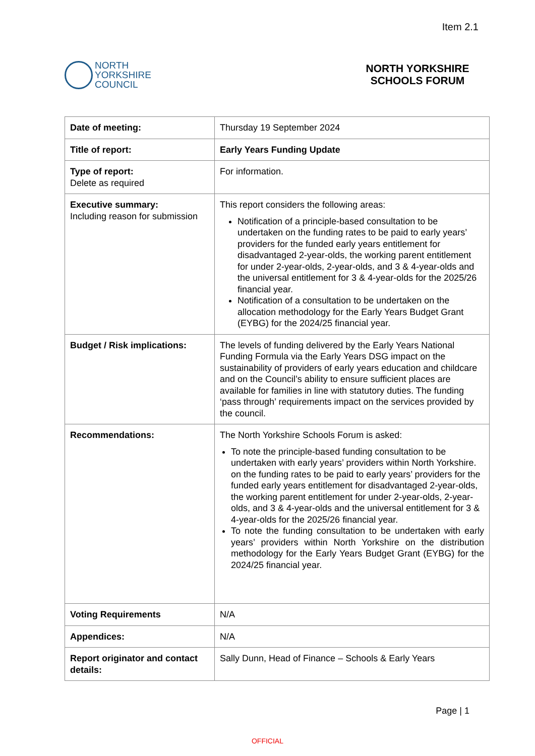Item 2.1
NORTH
YORKSHIRE
COUNCIL
NORTH YORKSHIRE
SCHOOLS FORUM
| Date of meeting: | Thursday 19 September 2024 |
| Title of report: | Early Years Funding Update |
| Type of report: Delete as required | For information. |
| Executive summary: Including reason for submission | This report considers the following areas: Notification of a principle-based consultation to be undertaken on the funding rates to be paid to early years’ providers for the funded early years entitlement for disadvantaged 2-year-olds, the working parent entitlement for under 2-year-olds, 2-year-olds, and 3 & 4-year-olds and the universal entitlement for 3 & 4-year-olds for the 2025/26 financial year. Notification of a consultation to be undertaken on the allocation methodology for the Early Years Budget Grant (EYBG) for the 2024/25 financial year. |
| Budget / Risk implications: | The levels of funding delivered by the Early Years National Funding Formula via the Early Years DSG impact on the sustainability of providers of early years education and childcare and on the Council’s ability to ensure sufficient places are available for families in line with statutory duties. The funding ‘pass through’ requirements impact on the services provided by the council. |
| Recommendations: | The North Yorkshire Schools Forum is asked: To note the principle-based funding consultation to be undertaken with early years’ providers within North Yorkshire. on the funding rates to be paid to early years’ providers for the funded early years entitlement for disadvantaged 2-year-olds, the working parent entitlement for under 2-year-olds, 2-year-olds, and 3 & 4-year-olds and the universal entitlement for 3 & 4-year-olds for the 2025/26 financial year. To note the funding consultation to be undertaken with early years’ providers within North Yorkshire on the distribution methodology for the Early Years Budget Grant (EYBG) for the 2024/25 financial year. |
| Voting Requirements | N/A |
| Appendices: | N/A |
| Report originator and contact details: | Sally Dunn, Head of Finance – Schools & Early Years |
Page | 1
OFFICIAL